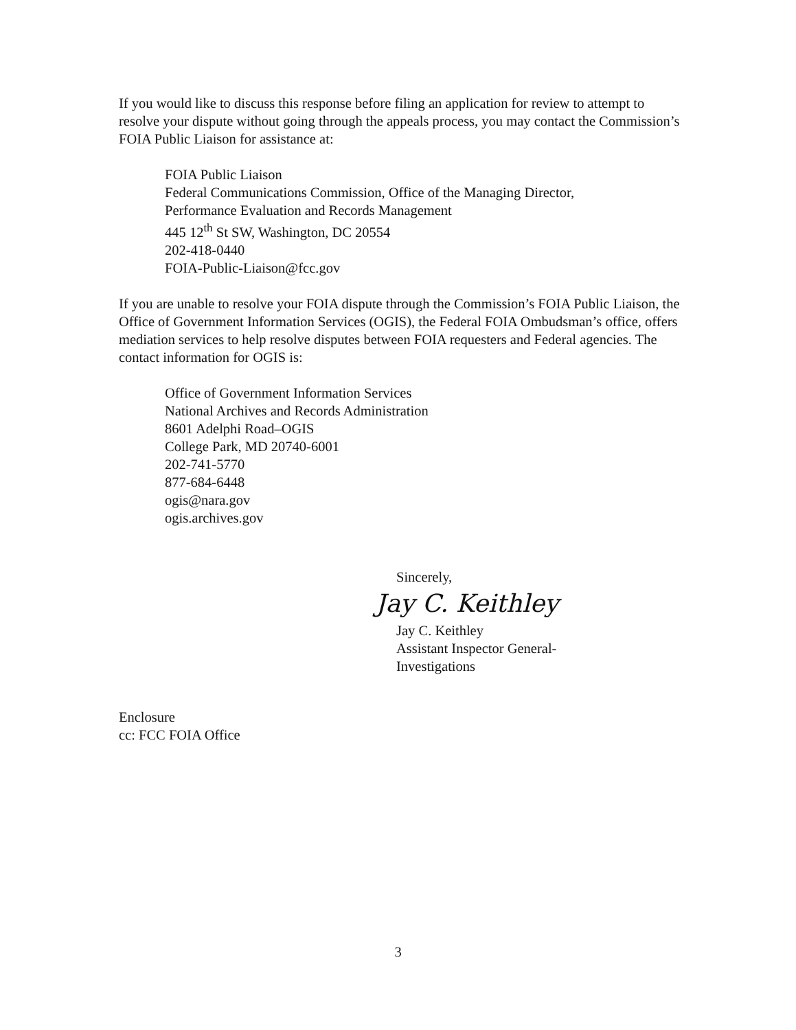If you would like to discuss this response before filing an application for review to attempt to resolve your dispute without going through the appeals process, you may contact the Commission’s FOIA Public Liaison for assistance at:
FOIA Public Liaison
Federal Communications Commission, Office of the Managing Director,
Performance Evaluation and Records Management
445 12<sup>th</sup> St SW, Washington, DC 20554
202-418-0440
FOIA-Public-Liaison@fcc.gov
If you are unable to resolve your FOIA dispute through the Commission’s FOIA Public Liaison, the Office of Government Information Services (OGIS), the Federal FOIA Ombudsman’s office, offers mediation services to help resolve disputes between FOIA requesters and Federal agencies. The contact information for OGIS is:
Office of Government Information Services
National Archives and Records Administration
8601 Adelphi Road–OGIS
College Park, MD 20740-6001
202-741-5770
877-684-6448
ogis@nara.gov
ogis.archives.gov
Sincerely,
Jay C. Keithley
Jay C. Keithley
Assistant Inspector General-
Investigations
Enclosure
cc: FCC FOIA Office
3